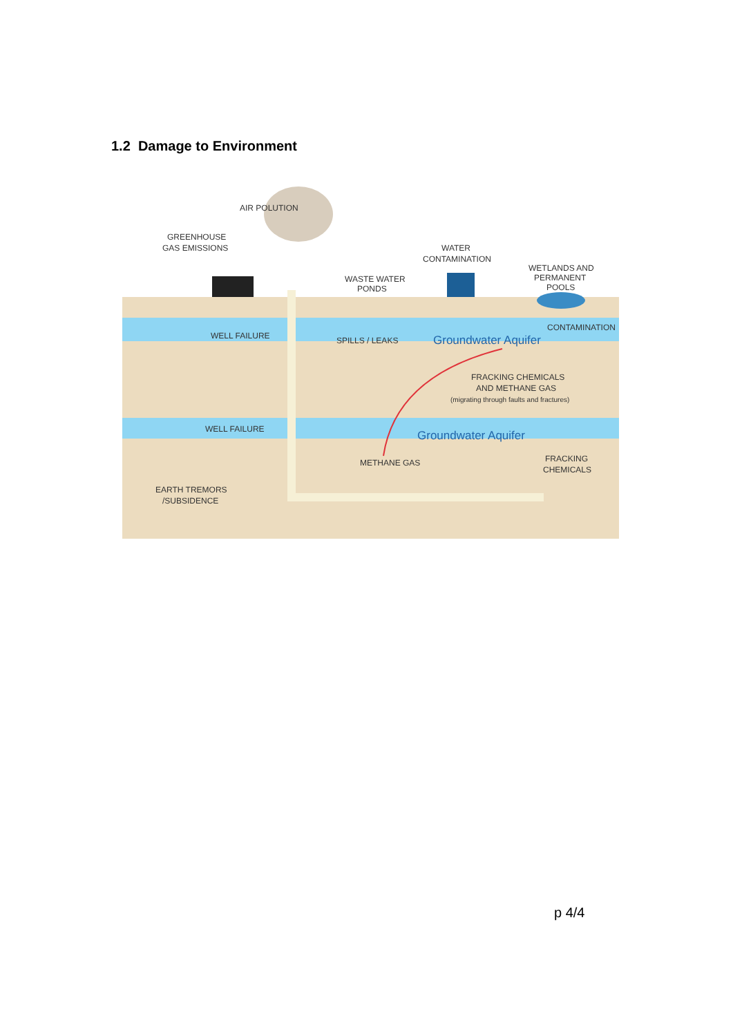1.2 Damage to Environment
AIR POLUTION
GREENHOUSE
GAS EMISSIONS
WATER
CONTAMINATION
WASTE WATER
PONDS
WETLANDS AND
PERMANENT
POOLS
CONTAMINATION
WELL FAILURE
SPILLS / LEAKS
Groundwater Aquifer
FRACKING CHEMICALS
AND METHANE GAS
(migrating through faults and fractures)
WELL FAILURE
Groundwater Aquifer
METHANE GAS
FRACKING
CHEMICALS
EARTH TREMORS
/SUBSIDENCE
p 4/4